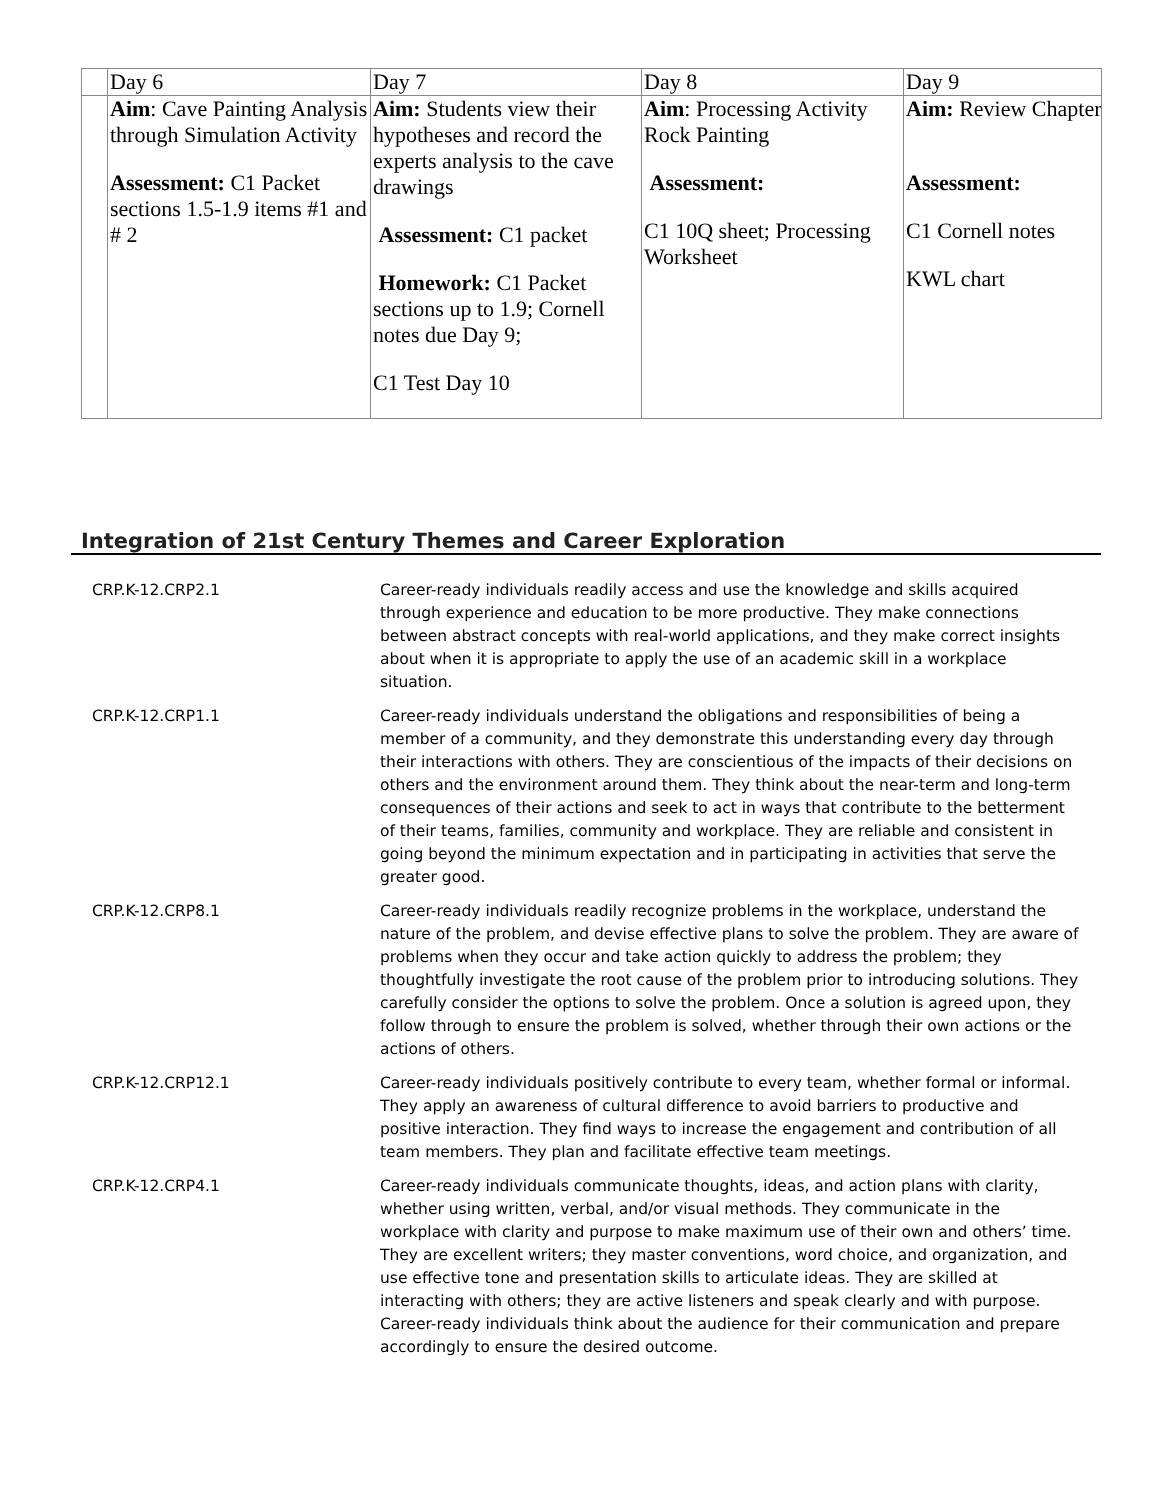| | Day 6 | Day 7 | Day 8 | Day 9 |
| | Aim : Cave Painting Analysis through Simulation Activity Assessment: C1 Packet sections 1.5-1.9 items #1 and # 2 | Aim: Students view their hypotheses and record the experts analysis to the cave drawings Assessment: C1 packet Homework: C1 Packet sections up to 1.9; Cornell notes due Day 9; C1 Test Day 10 | Aim : Processing Activity Rock Painting Assessment: C1 10Q sheet; Processing Worksheet | Aim: Review Chapter Assessment: C1 Cornell notes KWL chart |
Integration of 21st Century Themes and Career Exploration
| CRP.K-12.CRP2.1 | Career-ready individuals readily access and use the knowledge and skills acquired through experience and education to be more productive. They make connections between abstract concepts with real-world applications, and they make correct insights about when it is appropriate to apply the use of an academic skill in a workplace situation. |
| CRP.K-12.CRP1.1 | Career-ready individuals understand the obligations and responsibilities of being a member of a community, and they demonstrate this understanding every day through their interactions with others. They are conscientious of the impacts of their decisions on others and the environment around them. They think about the near-term and long-term consequences of their actions and seek to act in ways that contribute to the betterment of their teams, families, community and workplace. They are reliable and consistent in going beyond the minimum expectation and in participating in activities that serve the greater good. |
| CRP.K-12.CRP8.1 | Career-ready individuals readily recognize problems in the workplace, understand the nature of the problem, and devise effective plans to solve the problem. They are aware of problems when they occur and take action quickly to address the problem; they thoughtfully investigate the root cause of the problem prior to introducing solutions. They carefully consider the options to solve the problem. Once a solution is agreed upon, they follow through to ensure the problem is solved, whether through their own actions or the actions of others. |
| CRP.K-12.CRP12.1 | Career-ready individuals positively contribute to every team, whether formal or informal. They apply an awareness of cultural difference to avoid barriers to productive and positive interaction. They find ways to increase the engagement and contribution of all team members. They plan and facilitate effective team meetings. |
| CRP.K-12.CRP4.1 | Career-ready individuals communicate thoughts, ideas, and action plans with clarity, whether using written, verbal, and/or visual methods. They communicate in the workplace with clarity and purpose to make maximum use of their own and others’ time. They are excellent writers; they master conventions, word choice, and organization, and use effective tone and presentation skills to articulate ideas. They are skilled at interacting with others; they are active listeners and speak clearly and with purpose. Career-ready individuals think about the audience for their communication and prepare accordingly to ensure the desired outcome. |